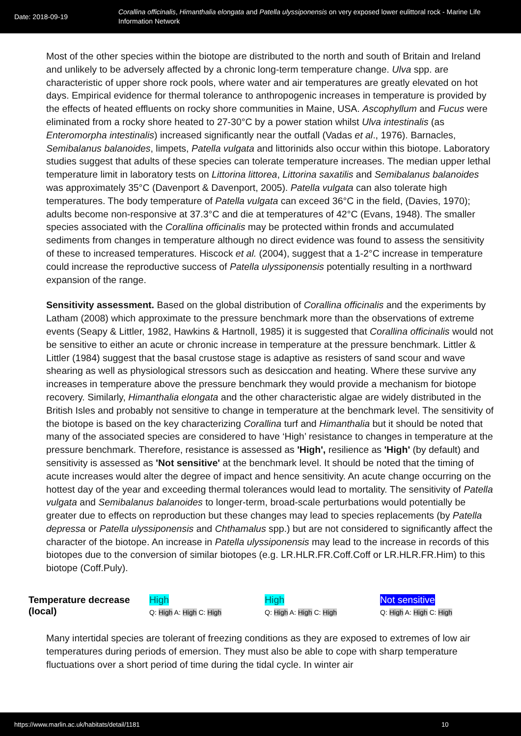Date: 2018-09-19
Corallina officinalis, Himanthalia elongata and Patella ulyssiponensis on very exposed lower eulittoral rock - Marine Life Information Network
Most of the other species within the biotope are distributed to the north and south of Britain and Ireland and unlikely to be adversely affected by a chronic long-term temperature change. Ulva spp. are characteristic of upper shore rock pools, where water and air temperatures are greatly elevated on hot days. Empirical evidence for thermal tolerance to anthropogenic increases in temperature is provided by the effects of heated effluents on rocky shore communities in Maine, USA. Ascophyllum and Fucus were eliminated from a rocky shore heated to 27-30°C by a power station whilst Ulva intestinalis (as Enteromorpha intestinalis) increased significantly near the outfall (Vadas et al., 1976). Barnacles, Semibalanus balanoides, limpets, Patella vulgata and littorinids also occur within this biotope. Laboratory studies suggest that adults of these species can tolerate temperature increases. The median upper lethal temperature limit in laboratory tests on Littorina littorea, Littorina saxatilis and Semibalanus balanoides was approximately 35°C (Davenport & Davenport, 2005). Patella vulgata can also tolerate high temperatures. The body temperature of Patella vulgata can exceed 36°C in the field, (Davies, 1970); adults become non-responsive at 37.3°C and die at temperatures of 42°C (Evans, 1948). The smaller species associated with the Corallina officinalis may be protected within fronds and accumulated sediments from changes in temperature although no direct evidence was found to assess the sensitivity of these to increased temperatures. Hiscock et al. (2004), suggest that a 1-2°C increase in temperature could increase the reproductive success of Patella ulyssiponensis potentially resulting in a northward expansion of the range.
Sensitivity assessment. Based on the global distribution of Corallina officinalis and the experiments by Latham (2008) which approximate to the pressure benchmark more than the observations of extreme events (Seapy & Littler, 1982, Hawkins & Hartnoll, 1985) it is suggested that Corallina officinalis would not be sensitive to either an acute or chronic increase in temperature at the pressure benchmark. Littler & Littler (1984) suggest that the basal crustose stage is adaptive as resisters of sand scour and wave shearing as well as physiological stressors such as desiccation and heating. Where these survive any increases in temperature above the pressure benchmark they would provide a mechanism for biotope recovery. Similarly, Himanthalia elongata and the other characteristic algae are widely distributed in the British Isles and probably not sensitive to change in temperature at the benchmark level. The sensitivity of the biotope is based on the key characterizing Corallina turf and Himanthalia but it should be noted that many of the associated species are considered to have ‘High’ resistance to changes in temperature at the pressure benchmark. Therefore, resistance is assessed as 'High', resilience as 'High' (by default) and sensitivity is assessed as 'Not sensitive' at the benchmark level. It should be noted that the timing of acute increases would alter the degree of impact and hence sensitivity. An acute change occurring on the hottest day of the year and exceeding thermal tolerances would lead to mortality. The sensitivity of Patella vulgata and Semibalanus balanoides to longer-term, broad-scale perturbations would potentially be greater due to effects on reproduction but these changes may lead to species replacements (by Patella depressa or Patella ulyssiponensis and Chthamalus spp.) but are not considered to significantly affect the character of the biotope. An increase in Patella ulyssiponensis may lead to the increase in records of this biotopes due to the conversion of similar biotopes (e.g. LR.HLR.FR.Coff.Coff or LR.HLR.FR.Him) to this biotope (Coff.Puly).
| Temperature decrease (local) | High Q: High A: High C: High | High Q: High A: High C: High | Not sensitive Q: High A: High C: High |
Many intertidal species are tolerant of freezing conditions as they are exposed to extremes of low air temperatures during periods of emersion. They must also be able to cope with sharp temperature fluctuations over a short period of time during the tidal cycle. In winter air
https://www.marlin.ac.uk/habitats/detail/1181 10